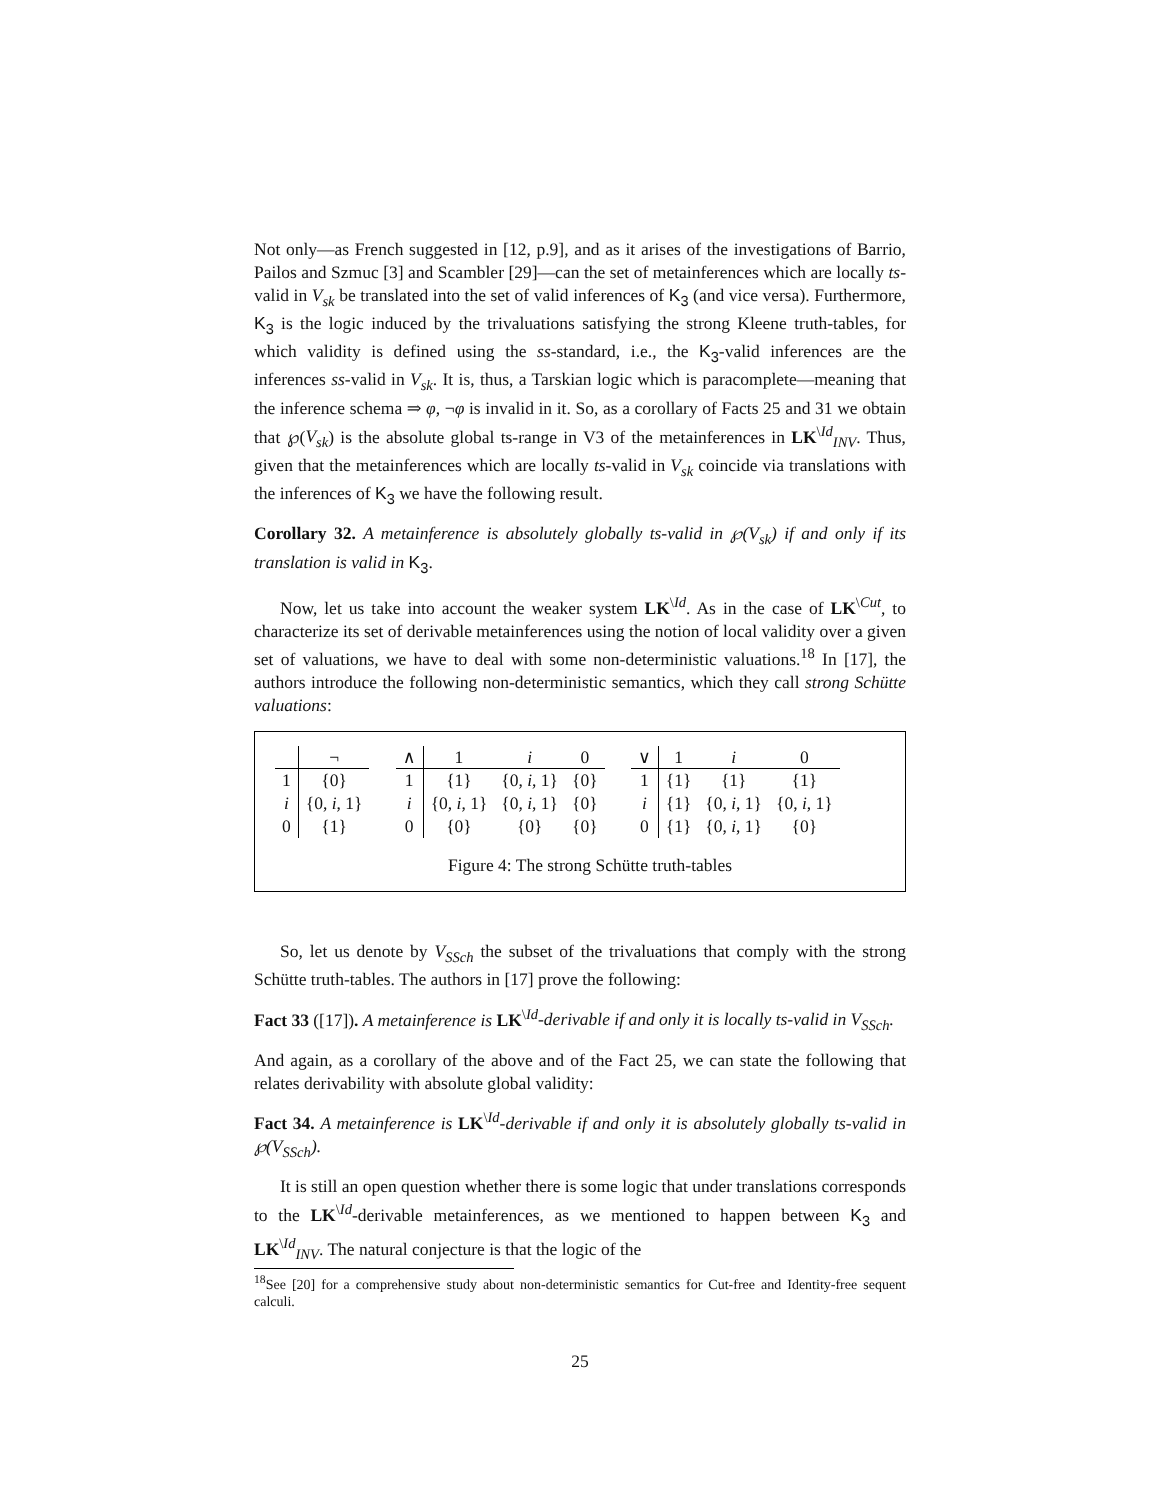Not only—as French suggested in [12, p.9], and as it arises of the investigations of Barrio, Pailos and Szmuc [3] and Scambler [29]—can the set of metainferences which are locally ts-valid in V<sub>sk</sub> be translated into the set of valid inferences of K<sub>3</sub> (and vice versa). Furthermore, K<sub>3</sub> is the logic induced by the trivaluations satisfying the strong Kleene truth-tables, for which validity is defined using the ss-standard, i.e., the K<sub>3</sub>-valid inferences are the inferences ss-valid in V<sub>sk</sub>. It is, thus, a Tarskian logic which is paracomplete—meaning that the inference schema ⇒ φ, ¬φ is invalid in it. So, as a corollary of Facts 25 and 31 we obtain that ℘(V<sub>sk</sub>) is the absolute global ts-range in V3 of the metainferences in LK<sup>\Id</sup><sub>INV</sub>. Thus, given that the metainferences which are locally ts-valid in V<sub>sk</sub> coincide via translations with the inferences of K<sub>3</sub> we have the following result.
Corollary 32. A metainference is absolutely globally ts-valid in ℘(V<sub>sk</sub>) if and only if its translation is valid in K<sub>3</sub>.
Now, let us take into account the weaker system LK<sup>\Id</sup>. As in the case of LK<sup>\Cut</sup>, to characterize its set of derivable metainferences using the notion of local validity over a given set of valuations, we have to deal with some non-deterministic valuations.<sup>18</sup> In [17], the authors introduce the following non-deterministic semantics, which they call strong Schütte valuations:
| | ¬ |
| 1 | {0} |
| i | {0, i , 1} |
| 0 | {1} |
| ∧ | 1 | i | 0 |
| 1 | {1} | {0, i , 1} | {0} |
| i | {0, i , 1} | {0, i , 1} | {0} |
| 0 | {0} | {0} | {0} |
| ∨ | 1 | i | 0 |
| 1 | {1} | {1} | {1} |
| i | {1} | {0, i , 1} | {0, i , 1} |
| 0 | {1} | {0, i , 1} | {0} |
Figure 4: The strong Schütte truth-tables
So, let us denote by V<sub>SSch</sub> the subset of the trivaluations that comply with the strong Schütte truth-tables. The authors in [17] prove the following:
Fact 33 ([17]). A metainference is LK<sup>\Id</sup>-derivable if and only it is locally ts-valid in V<sub>SSch</sub>.
And again, as a corollary of the above and of the Fact 25, we can state the following that relates derivability with absolute global validity:
Fact 34. A metainference is LK<sup>\Id</sup>-derivable if and only it is absolutely globally ts-valid in ℘(V<sub>SSch</sub>).
It is still an open question whether there is some logic that under translations corresponds to the LK<sup>\Id</sup>-derivable metainferences, as we mentioned to happen between K<sub>3</sub> and LK<sup>\Id</sup><sub>INV</sub>. The natural conjecture is that the logic of the
<sup>18</sup> See [20] for a comprehensive study about non-deterministic semantics for Cut-free and Identity-free sequent calculi.
25